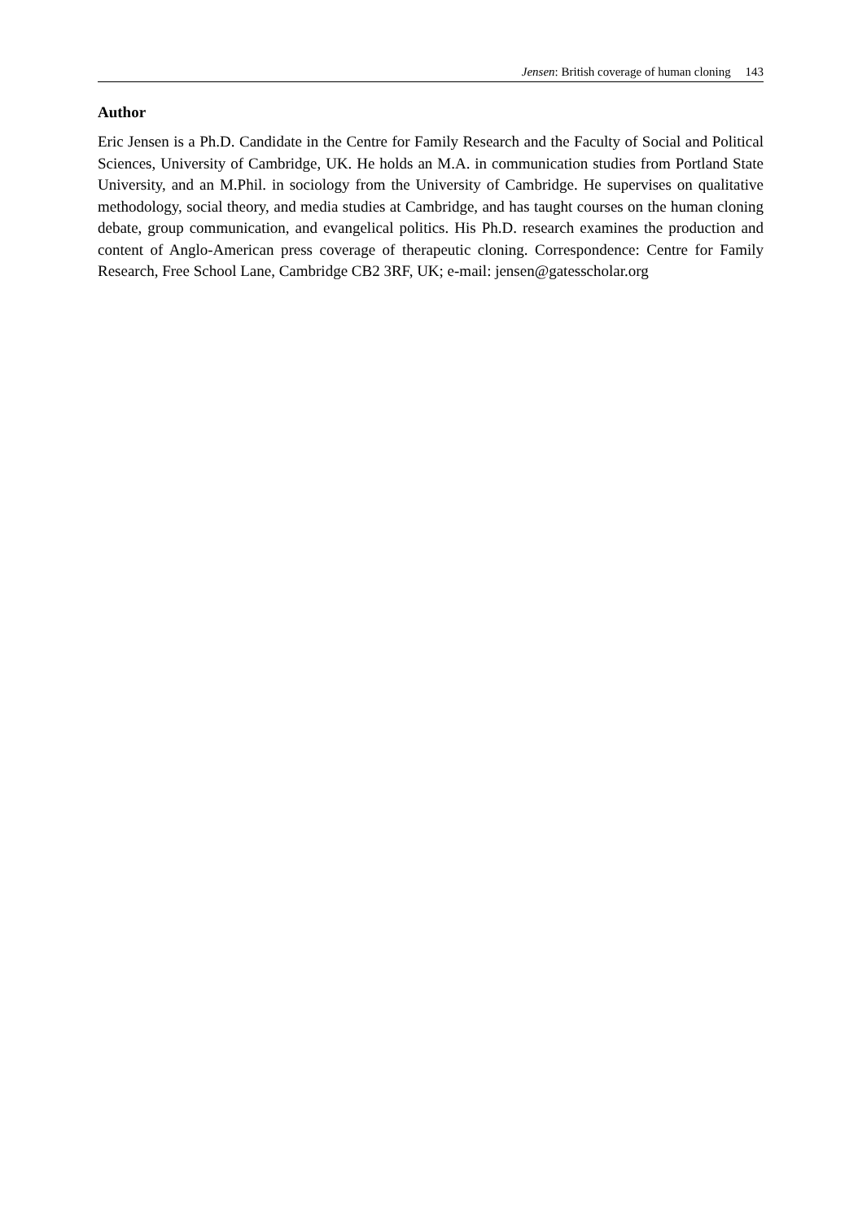Jensen: British coverage of human cloning 143
Author
Eric Jensen is a Ph.D. Candidate in the Centre for Family Research and the Faculty of Social and Political Sciences, University of Cambridge, UK. He holds an M.A. in communication studies from Portland State University, and an M.Phil. in sociology from the University of Cambridge. He supervises on qualitative methodology, social theory, and media studies at Cambridge, and has taught courses on the human cloning debate, group communication, and evangelical politics. His Ph.D. research examines the production and content of Anglo-American press coverage of therapeutic cloning. Correspondence: Centre for Family Research, Free School Lane, Cambridge CB2 3RF, UK; e-mail: jensen@gatesscholar.org